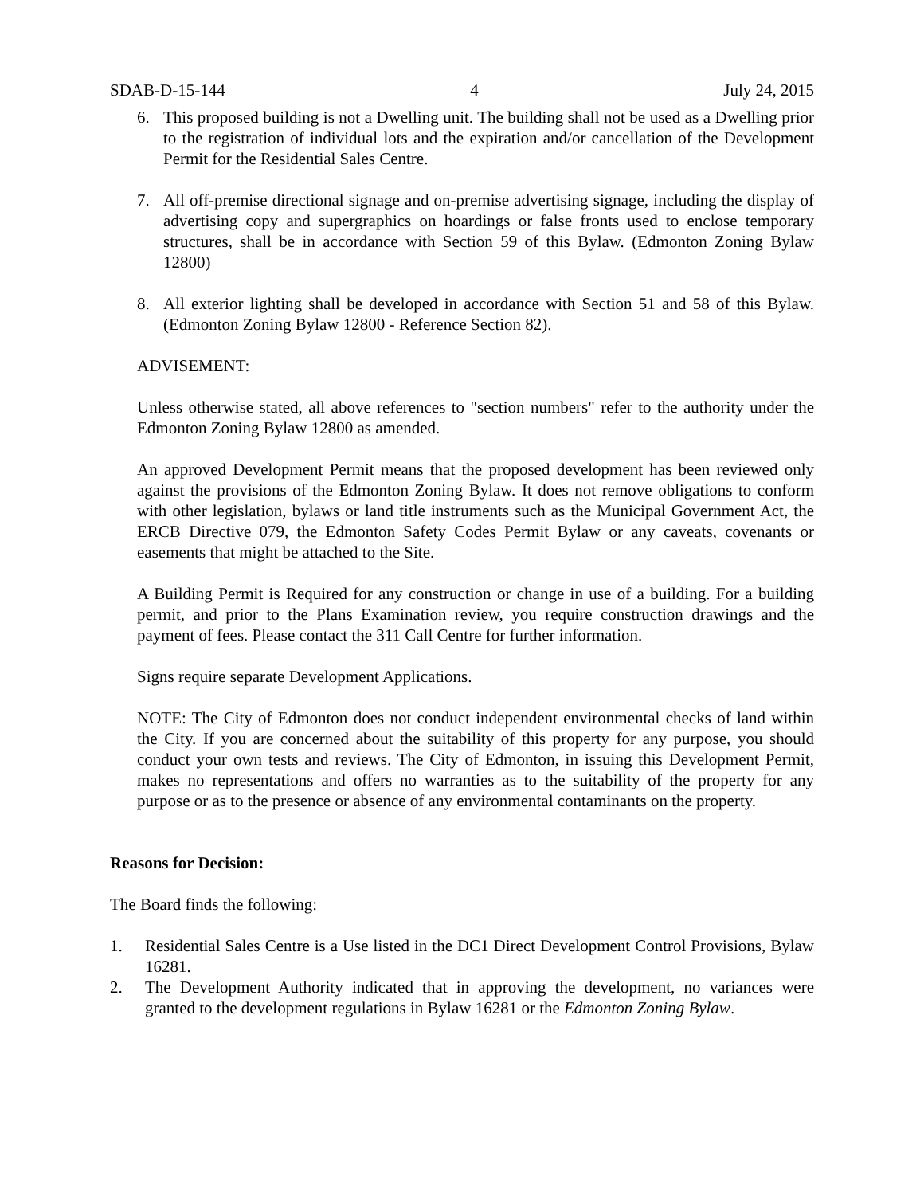SDAB-D-15-144 4 July 24, 2015
6. This proposed building is not a Dwelling unit. The building shall not be used as a Dwelling prior to the registration of individual lots and the expiration and/or cancellation of the Development Permit for the Residential Sales Centre.
7. All off-premise directional signage and on-premise advertising signage, including the display of advertising copy and supergraphics on hoardings or false fronts used to enclose temporary structures, shall be in accordance with Section 59 of this Bylaw. (Edmonton Zoning Bylaw 12800)
8. All exterior lighting shall be developed in accordance with Section 51 and 58 of this Bylaw. (Edmonton Zoning Bylaw 12800 - Reference Section 82).
ADVISEMENT:
Unless otherwise stated, all above references to "section numbers" refer to the authority under the Edmonton Zoning Bylaw 12800 as amended.
An approved Development Permit means that the proposed development has been reviewed only against the provisions of the Edmonton Zoning Bylaw. It does not remove obligations to conform with other legislation, bylaws or land title instruments such as the Municipal Government Act, the ERCB Directive 079, the Edmonton Safety Codes Permit Bylaw or any caveats, covenants or easements that might be attached to the Site.
A Building Permit is Required for any construction or change in use of a building. For a building permit, and prior to the Plans Examination review, you require construction drawings and the payment of fees. Please contact the 311 Call Centre for further information.
Signs require separate Development Applications.
NOTE: The City of Edmonton does not conduct independent environmental checks of land within the City. If you are concerned about the suitability of this property for any purpose, you should conduct your own tests and reviews. The City of Edmonton, in issuing this Development Permit, makes no representations and offers no warranties as to the suitability of the property for any purpose or as to the presence or absence of any environmental contaminants on the property.
Reasons for Decision:
The Board finds the following:
1. Residential Sales Centre is a Use listed in the DC1 Direct Development Control Provisions, Bylaw 16281.
2. The Development Authority indicated that in approving the development, no variances were granted to the development regulations in Bylaw 16281 or the Edmonton Zoning Bylaw.